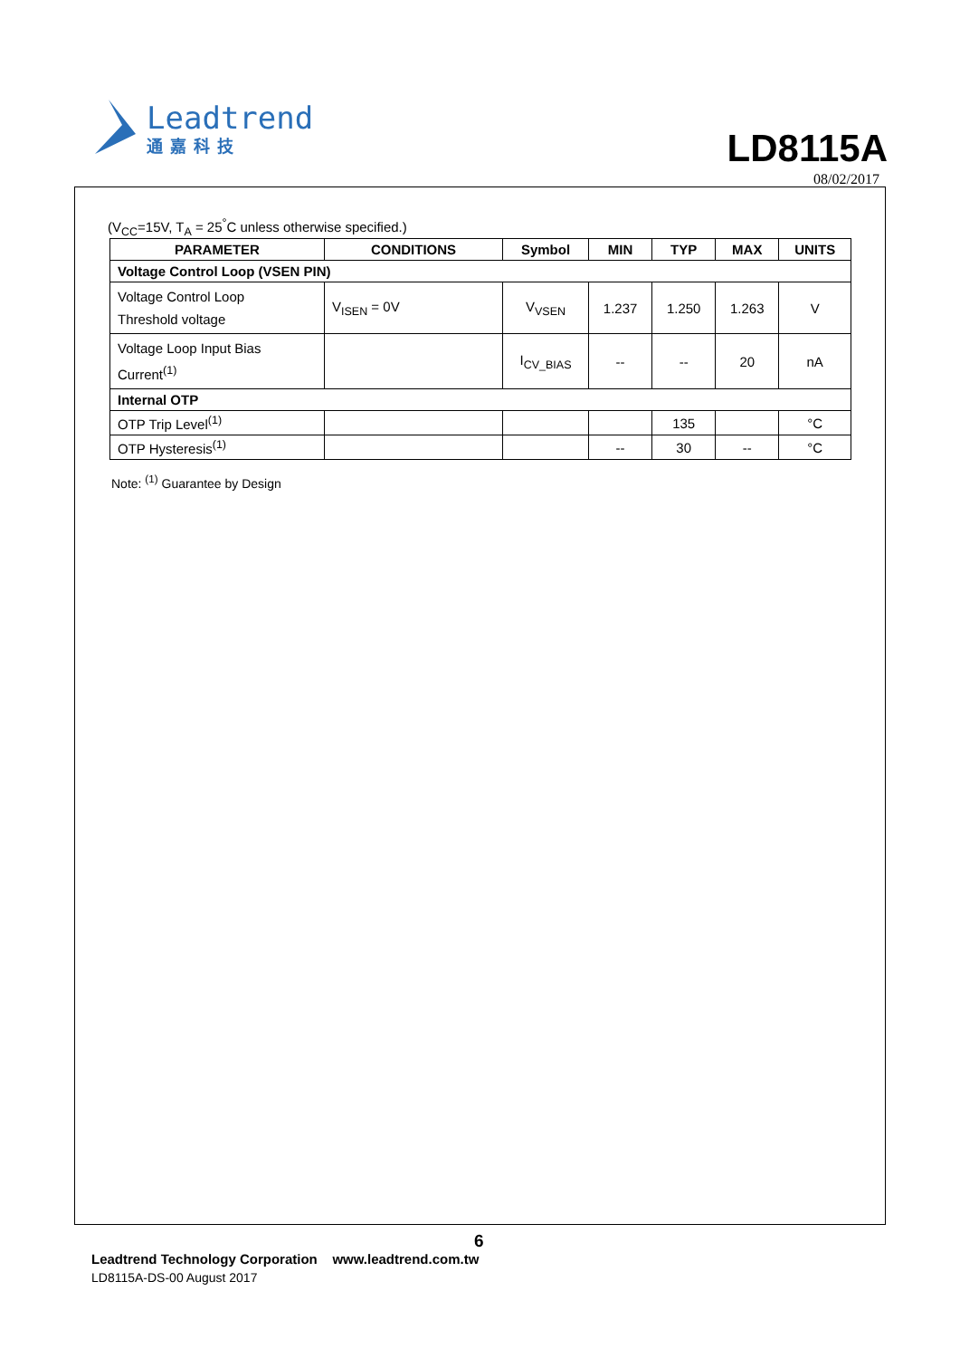Leadtrend
通嘉科技
LD8115A
08/02/2017
(V<sub>CC</sub>=15V, T<sub>A</sub> = 25<sup>°</sup>C unless otherwise specified.)
| PARAMETER | CONDITIONS | Symbol | MIN | TYP | MAX | UNITS |
| --- | --- | --- | --- | --- | --- | --- |
| Voltage Control Loop (VSEN PIN) | | | | | | |
| Voltage Control Loop Threshold voltage | V<sub>ISEN</sub> = 0V | V<sub>VSEN</sub> | 1.237 | 1.250 | 1.263 | V |
| Voltage Loop Input Bias Current<sup>(1)</sup> | | I<sub>CV_BIAS</sub> | -- | -- | 20 | nA |
| Internal OTP | | | | | | |
| OTP Trip Level<sup>(1)</sup> | | | | 135 | | °C |
| OTP Hysteresis<sup>(1)</sup> | | | -- | 30 | -- | °C |
Note: <sup>(1)</sup> Guarantee by Design
6
Leadtrend Technology Corporation www.leadtrend.com.tw
LD8115A-DS-00 August 2017